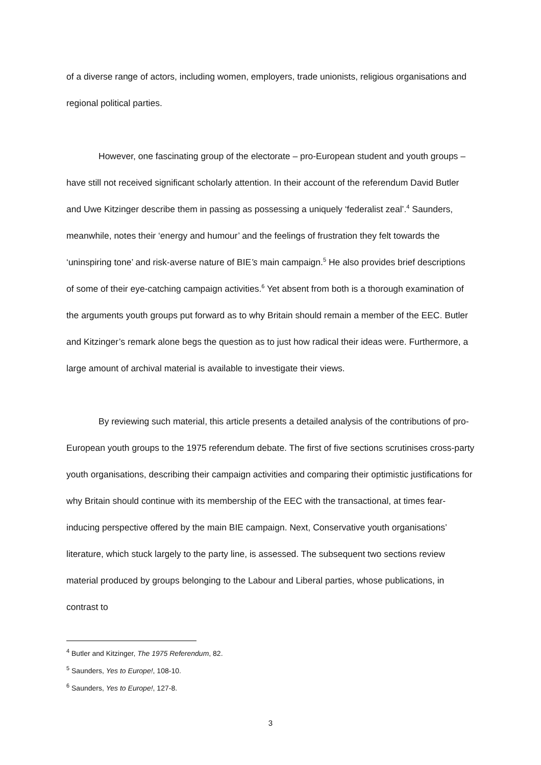of a diverse range of actors, including women, employers, trade unionists, religious organisations and regional political parties.
However, one fascinating group of the electorate – pro-European student and youth groups – have still not received significant scholarly attention. In their account of the referendum David Butler and Uwe Kitzinger describe them in passing as possessing a uniquely ‘federalist zeal’.<sup>4</sup> Saunders, meanwhile, notes their ‘energy and humour’ and the feelings of frustration they felt towards the ‘uninspiring tone’ and risk-averse nature of BIE’s main campaign.<sup>5</sup> He also provides brief descriptions of some of their eye-catching campaign activities.<sup>6</sup> Yet absent from both is a thorough examination of the arguments youth groups put forward as to why Britain should remain a member of the EEC. Butler and Kitzinger’s remark alone begs the question as to just how radical their ideas were. Furthermore, a large amount of archival material is available to investigate their views.
By reviewing such material, this article presents a detailed analysis of the contributions of pro-European youth groups to the 1975 referendum debate. The first of five sections scrutinises cross-party youth organisations, describing their campaign activities and comparing their optimistic justifications for why Britain should continue with its membership of the EEC with the transactional, at times fear-inducing perspective offered by the main BIE campaign. Next, Conservative youth organisations’ literature, which stuck largely to the party line, is assessed. The subsequent two sections review material produced by groups belonging to the Labour and Liberal parties, whose publications, in contrast to
<sup>4</sup> Butler and Kitzinger, The 1975 Referendum, 82.
<sup>5</sup> Saunders, Yes to Europe!, 108-10.
<sup>6</sup> Saunders, Yes to Europe!, 127-8.
3